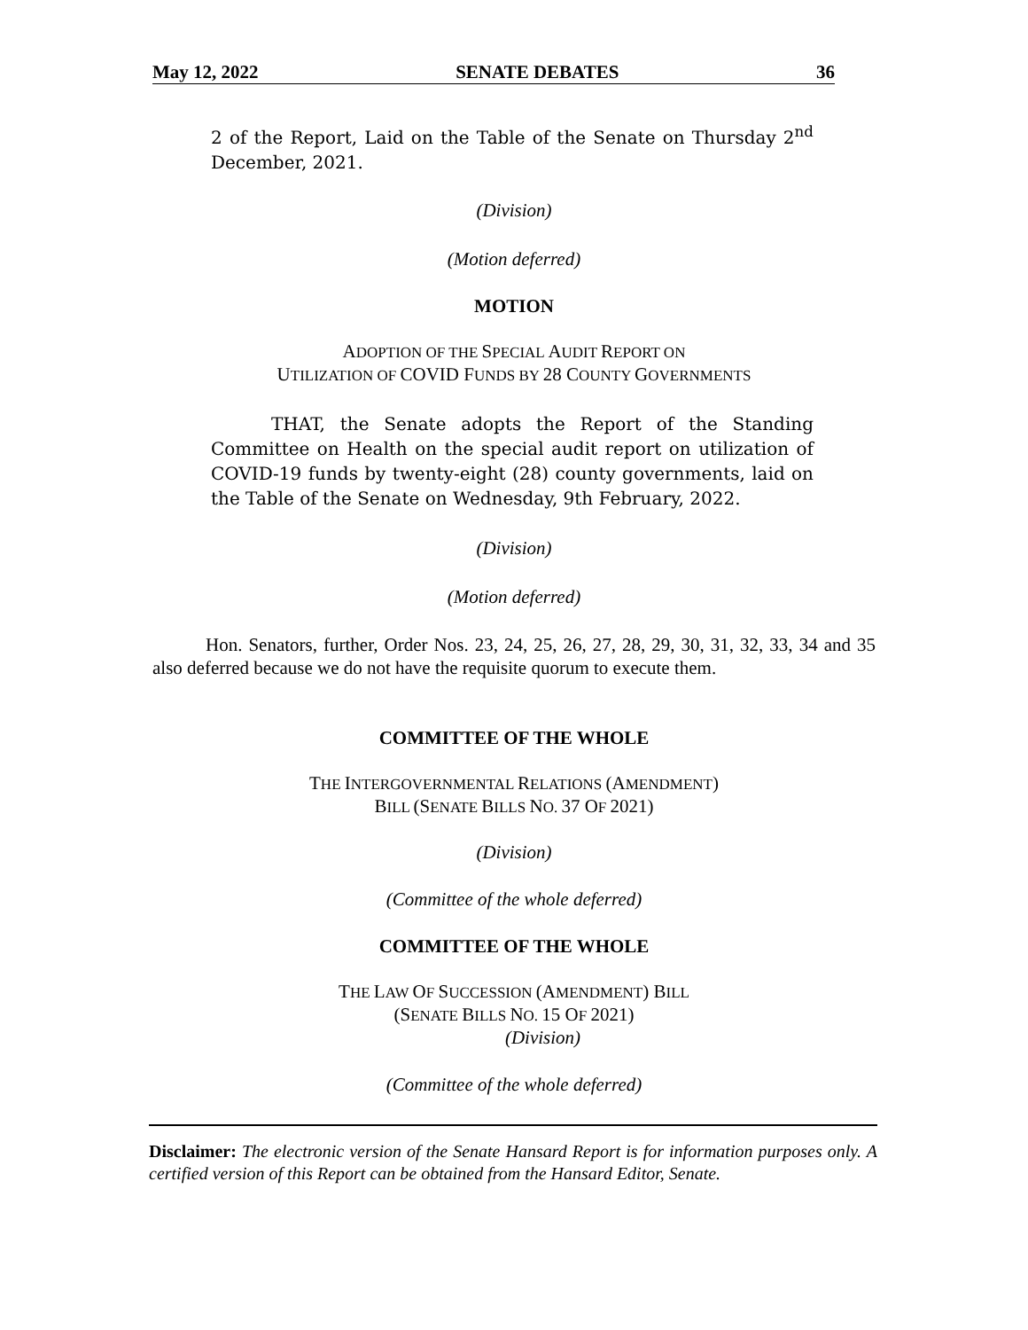May 12, 2022 SENATE DEBATES 36
2 of the Report, Laid on the Table of the Senate on Thursday 2<sup>nd</sup> December, 2021.
(Division)
(Motion deferred)
MOTION
ADOPTION OF THE SPECIAL AUDIT REPORT ON
UTILIZATION OF COVID FUNDS BY 28 COUNTY GOVERNMENTS
THAT, the Senate adopts the Report of the Standing Committee on Health on the special audit report on utilization of COVID-19 funds by twenty-eight (28) county governments, laid on the Table of the Senate on Wednesday, 9th February, 2022.
(Division)
(Motion deferred)
Hon. Senators, further, Order Nos. 23, 24, 25, 26, 27, 28, 29, 30, 31, 32, 33, 34 and 35 also deferred because we do not have the requisite quorum to execute them.
COMMITTEE OF THE WHOLE
THE INTERGOVERNMENTAL RELATIONS (AMENDMENT)
BILL (SENATE BILLS NO. 37 OF 2021)
(Division)
(Committee of the whole deferred)
COMMITTEE OF THE WHOLE
THE LAW OF SUCCESSION (AMENDMENT) BILL
(SENATE BILLS NO. 15 OF 2021)
(Division)
(Committee of the whole deferred)
Disclaimer: The electronic version of the Senate Hansard Report is for information purposes only. A certified version of this Report can be obtained from the Hansard Editor, Senate.